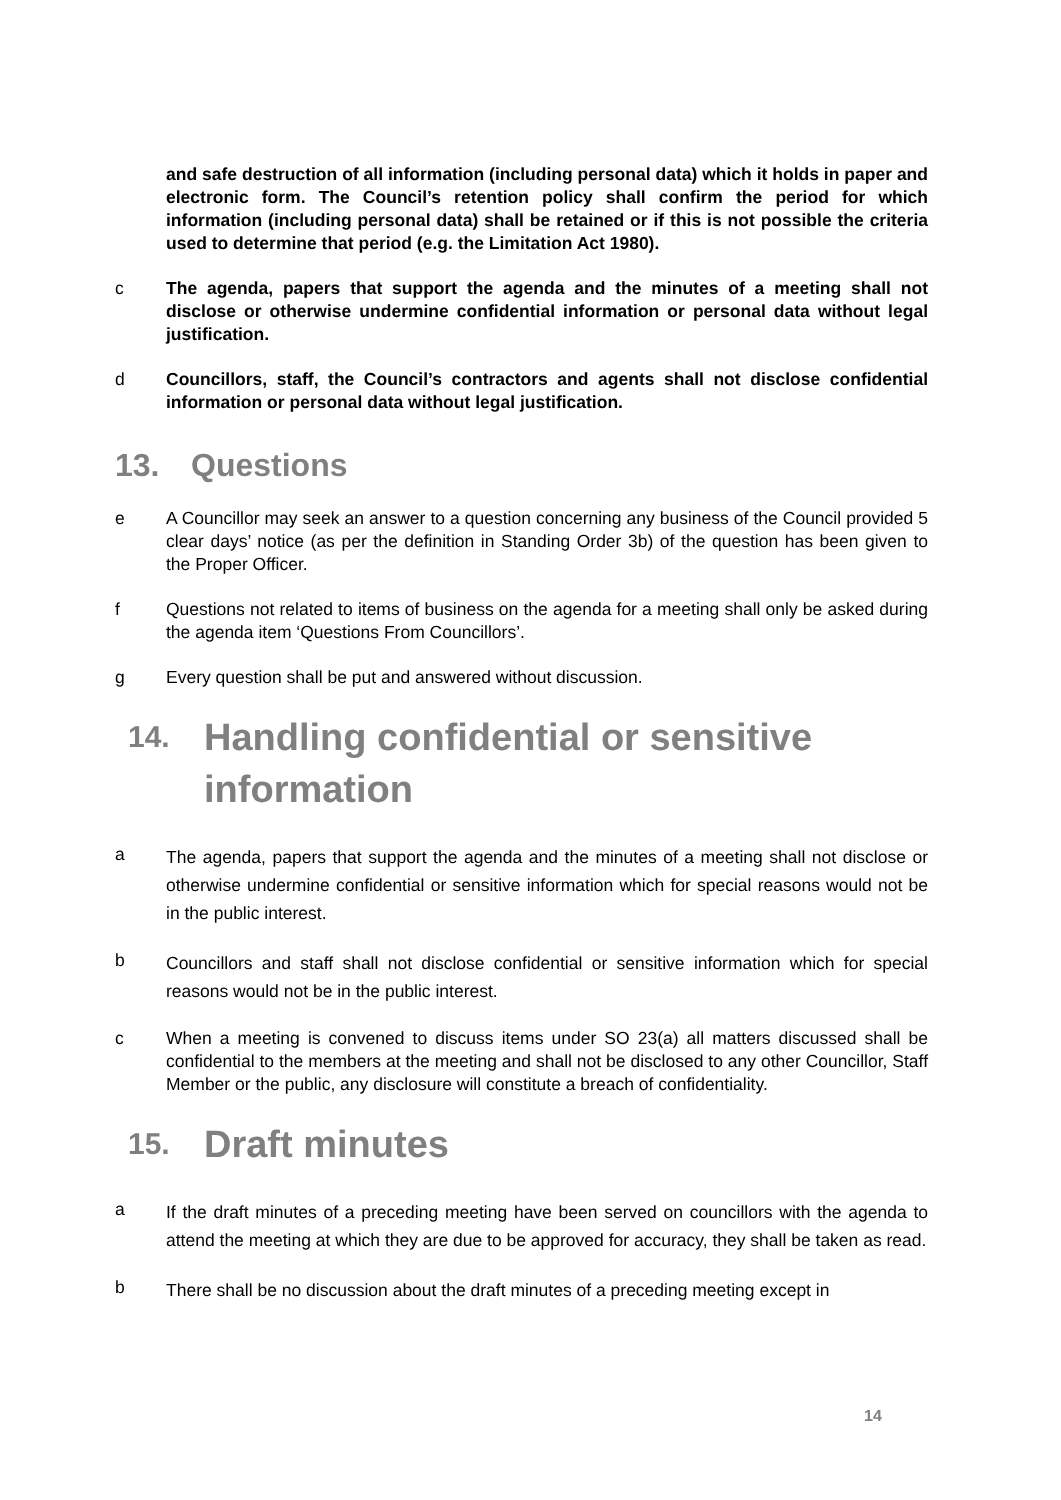and safe destruction of all information (including personal data) which it holds in paper and electronic form. The Council’s retention policy shall confirm the period for which information (including personal data) shall be retained or if this is not possible the criteria used to determine that period (e.g. the Limitation Act 1980).
c The agenda, papers that support the agenda and the minutes of a meeting shall not disclose or otherwise undermine confidential information or personal data without legal justification.
d Councillors, staff, the Council’s contractors and agents shall not disclose confidential information or personal data without legal justification.
13. Questions
e A Councillor may seek an answer to a question concerning any business of the Council provided 5 clear days’ notice (as per the definition in Standing Order 3b) of the question has been given to the Proper Officer.
f Questions not related to items of business on the agenda for a meeting shall only be asked during the agenda item ‘Questions From Councillors’.
g Every question shall be put and answered without discussion.
14. Handling confidential or sensitive information
a The agenda, papers that support the agenda and the minutes of a meeting shall not disclose or otherwise undermine confidential or sensitive information which for special reasons would not be in the public interest.
b Councillors and staff shall not disclose confidential or sensitive information which for special reasons would not be in the public interest.
c When a meeting is convened to discuss items under SO 23(a) all matters discussed shall be confidential to the members at the meeting and shall not be disclosed to any other Councillor, Staff Member or the public, any disclosure will constitute a breach of confidentiality.
15. Draft minutes
a If the draft minutes of a preceding meeting have been served on councillors with the agenda to attend the meeting at which they are due to be approved for accuracy, they shall be taken as read.
b There shall be no discussion about the draft minutes of a preceding meeting except in
14